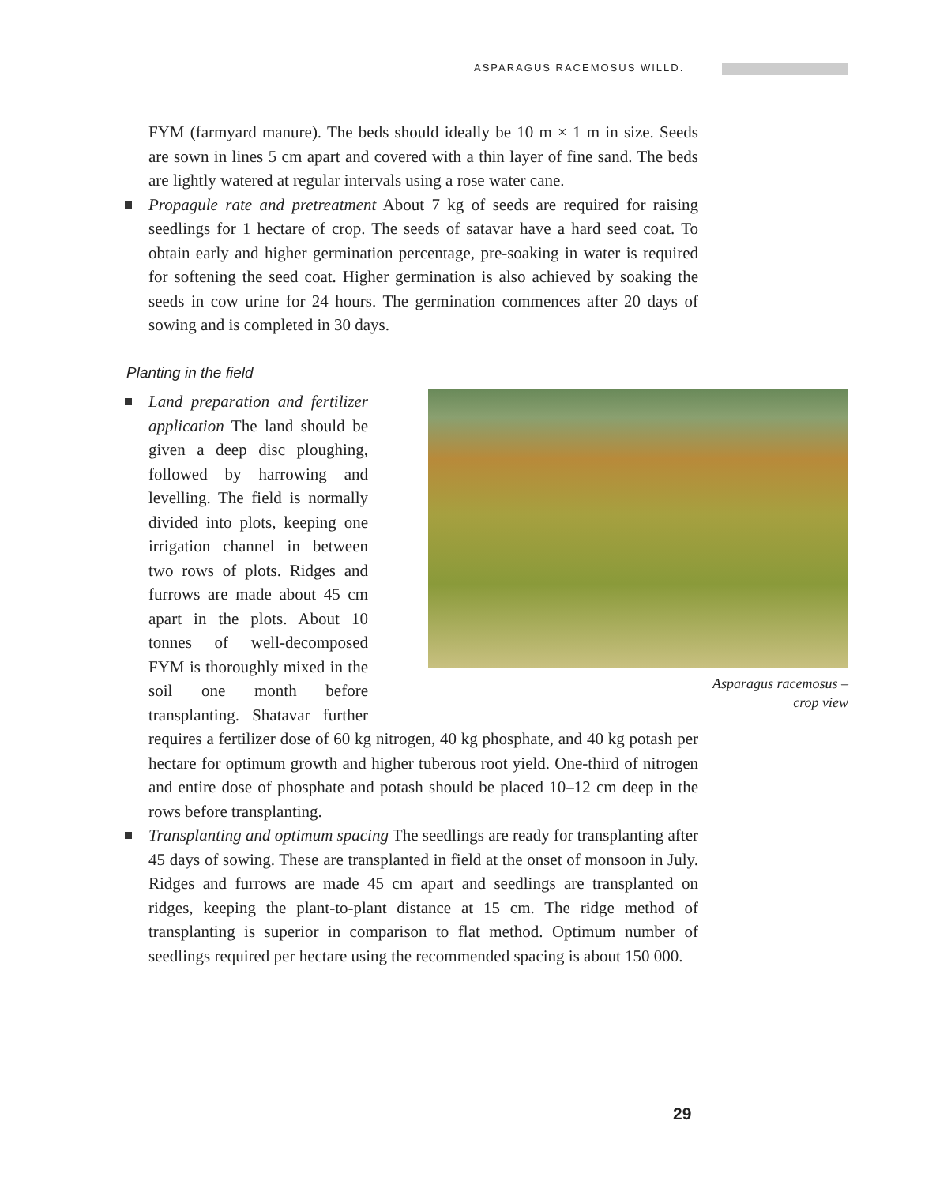ASPARAGUS RACEMOSUS WILLD.
FYM (farmyard manure). The beds should ideally be 10 m × 1 m in size. Seeds are sown in lines 5 cm apart and covered with a thin layer of fine sand. The beds are lightly watered at regular intervals using a rose water cane.
Propagule rate and pretreatment About 7 kg of seeds are required for raising seedlings for 1 hectare of crop. The seeds of satavar have a hard seed coat. To obtain early and higher germination percentage, pre-soaking in water is required for softening the seed coat. Higher germination is also achieved by soaking the seeds in cow urine for 24 hours. The germination commences after 20 days of sowing and is completed in 30 days.
Planting in the field
Asparagus racemosus –
crop view
Land preparation and fertilizer application The land should be given a deep disc ploughing, followed by harrowing and levelling. The field is normally divided into plots, keeping one irrigation channel in between two rows of plots. Ridges and furrows are made about 45 cm apart in the plots. About 10 tonnes of well-decomposed FYM is thoroughly mixed in the soil one month before transplanting. Shatavar further requires a fertilizer dose of 60 kg nitrogen, 40 kg phosphate, and 40 kg potash per hectare for optimum growth and higher tuberous root yield. One-third of nitrogen and entire dose of phosphate and potash should be placed 10–12 cm deep in the rows before transplanting.
Transplanting and optimum spacing The seedlings are ready for transplanting after 45 days of sowing. These are transplanted in field at the onset of monsoon in July. Ridges and furrows are made 45 cm apart and seedlings are transplanted on ridges, keeping the plant-to-plant distance at 15 cm. The ridge method of transplanting is superior in comparison to flat method. Optimum number of seedlings required per hectare using the recommended spacing is about 150 000.
29